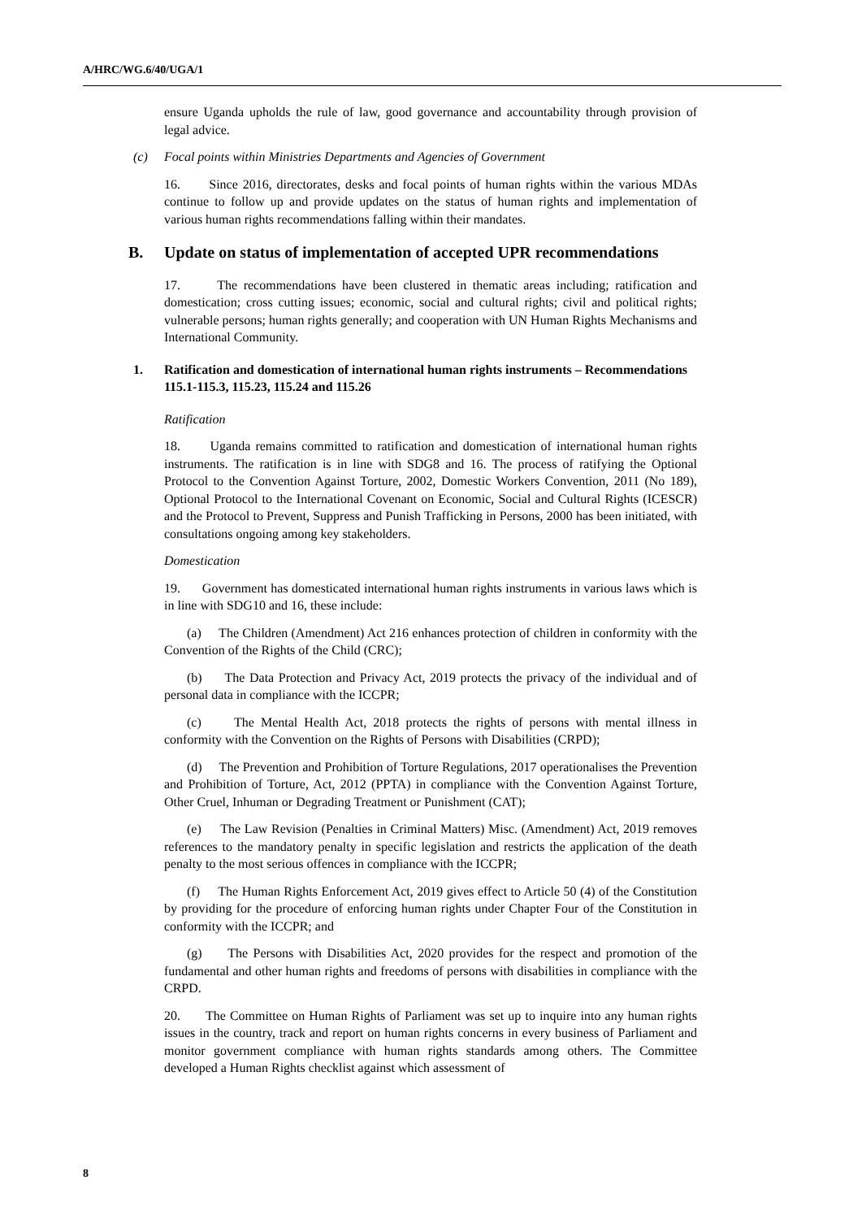A/HRC/WG.6/40/UGA/1
ensure Uganda upholds the rule of law, good governance and accountability through provision of legal advice.
(c) Focal points within Ministries Departments and Agencies of Government
16. Since 2016, directorates, desks and focal points of human rights within the various MDAs continue to follow up and provide updates on the status of human rights and implementation of various human rights recommendations falling within their mandates.
B. Update on status of implementation of accepted UPR recommendations
17. The recommendations have been clustered in thematic areas including; ratification and domestication; cross cutting issues; economic, social and cultural rights; civil and political rights; vulnerable persons; human rights generally; and cooperation with UN Human Rights Mechanisms and International Community.
1. Ratification and domestication of international human rights instruments – Recommendations 115.1-115.3, 115.23, 115.24 and 115.26
Ratification
18. Uganda remains committed to ratification and domestication of international human rights instruments. The ratification is in line with SDG8 and 16. The process of ratifying the Optional Protocol to the Convention Against Torture, 2002, Domestic Workers Convention, 2011 (No 189), Optional Protocol to the International Covenant on Economic, Social and Cultural Rights (ICESCR) and the Protocol to Prevent, Suppress and Punish Trafficking in Persons, 2000 has been initiated, with consultations ongoing among key stakeholders.
Domestication
19. Government has domesticated international human rights instruments in various laws which is in line with SDG10 and 16, these include:
(a) The Children (Amendment) Act 216 enhances protection of children in conformity with the Convention of the Rights of the Child (CRC);
(b) The Data Protection and Privacy Act, 2019 protects the privacy of the individual and of personal data in compliance with the ICCPR;
(c) The Mental Health Act, 2018 protects the rights of persons with mental illness in conformity with the Convention on the Rights of Persons with Disabilities (CRPD);
(d) The Prevention and Prohibition of Torture Regulations, 2017 operationalises the Prevention and Prohibition of Torture, Act, 2012 (PPTA) in compliance with the Convention Against Torture, Other Cruel, Inhuman or Degrading Treatment or Punishment (CAT);
(e) The Law Revision (Penalties in Criminal Matters) Misc. (Amendment) Act, 2019 removes references to the mandatory penalty in specific legislation and restricts the application of the death penalty to the most serious offences in compliance with the ICCPR;
(f) The Human Rights Enforcement Act, 2019 gives effect to Article 50 (4) of the Constitution by providing for the procedure of enforcing human rights under Chapter Four of the Constitution in conformity with the ICCPR; and
(g) The Persons with Disabilities Act, 2020 provides for the respect and promotion of the fundamental and other human rights and freedoms of persons with disabilities in compliance with the CRPD.
20. The Committee on Human Rights of Parliament was set up to inquire into any human rights issues in the country, track and report on human rights concerns in every business of Parliament and monitor government compliance with human rights standards among others. The Committee developed a Human Rights checklist against which assessment of
8